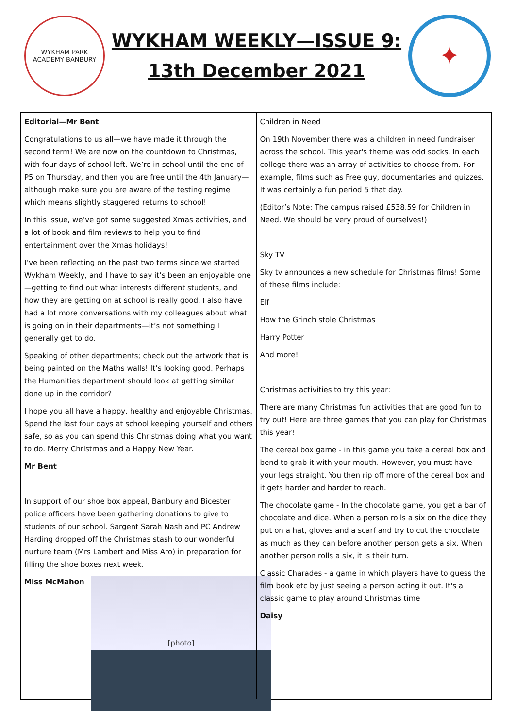WYKHAM PARK
ACADEMY BANBURY
WYKHAM WEEKLY—ISSUE 9:
13th December 2021
✦
Editorial—Mr Bent
Congratulations to us all—we have made it through the second term! We are now on the countdown to Christmas, with four days of school left. We’re in school until the end of P5 on Thursday, and then you are free until the 4th January—although make sure you are aware of the testing regime which means slightly staggered returns to school!
In this issue, we’ve got some suggested Xmas activities, and a lot of book and film reviews to help you to find entertainment over the Xmas holidays!
I’ve been reflecting on the past two terms since we started Wykham Weekly, and I have to say it’s been an enjoyable one—getting to find out what interests different students, and how they are getting on at school is really good. I also have had a lot more conversations with my colleagues about what is going on in their departments—it’s not something I generally get to do.
Speaking of other departments; check out the artwork that is being painted on the Maths walls! It’s looking good. Perhaps the Humanities department should look at getting similar done up in the corridor?
I hope you all have a happy, healthy and enjoyable Christmas. Spend the last four days at school keeping yourself and others safe, so as you can spend this Christmas doing what you want to do. Merry Christmas and a Happy New Year.
Mr Bent
In support of our shoe box appeal, Banbury and Bicester police officers have been gathering donations to give to students of our school. Sargent Sarah Nash and PC Andrew Harding dropped off the Christmas stash to our wonderful nurture team (Mrs Lambert and Miss Aro) in preparation for filling the shoe boxes next week.
Miss McMahon
[photo]
Children in Need
On 19th November there was a children in need fundraiser across the school. This year's theme was odd socks. In each college there was an array of activities to choose from. For example, films such as Free guy, documentaries and quizzes. It was certainly a fun period 5 that day.
(Editor’s Note: The campus raised £538.59 for Children in Need. We should be very proud of ourselves!)
Sky TV
Sky tv announces a new schedule for Christmas films! Some of these films include:
Elf
How the Grinch stole Christmas
Harry Potter
And more!
Christmas activities to try this year:
There are many Christmas fun activities that are good fun to try out! Here are three games that you can play for Christmas this year!
The cereal box game - in this game you take a cereal box and bend to grab it with your mouth. However, you must have your legs straight. You then rip off more of the cereal box and it gets harder and harder to reach.
The chocolate game - In the chocolate game, you get a bar of chocolate and dice. When a person rolls a six on the dice they put on a hat, gloves and a scarf and try to cut the chocolate as much as they can before another person gets a six. When another person rolls a six, it is their turn.
Classic Charades - a game in which players have to guess the film book etc by just seeing a person acting it out. It's a classic game to play around Christmas time
Daisy